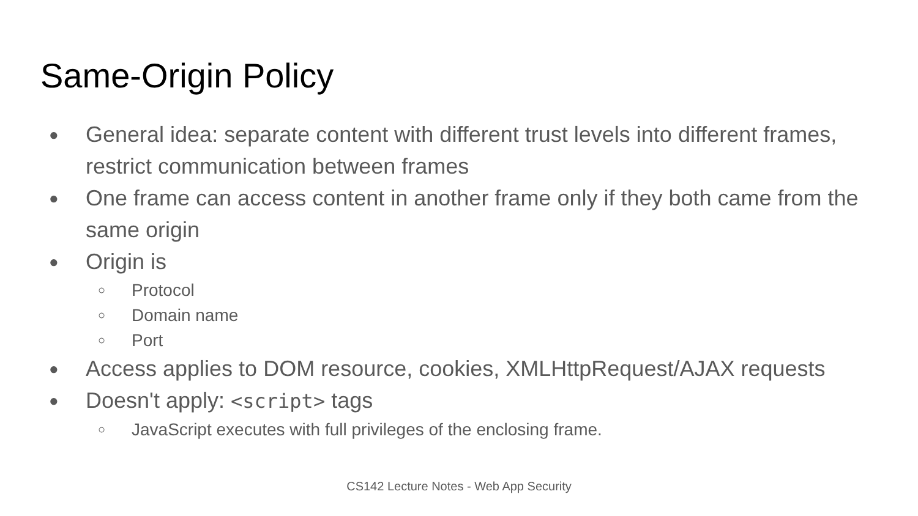Same-Origin Policy
● General idea: separate content with different trust levels into different frames, restrict communication between frames
● One frame can access content in another frame only if they both came from the same origin
● Origin is
○ Protocol
○ Domain name
○ Port
● Access applies to DOM resource, cookies, XMLHttpRequest/AJAX requests
● Doesn't apply: <script> tags
○ JavaScript executes with full privileges of the enclosing frame.
CS142 Lecture Notes - Web App Security